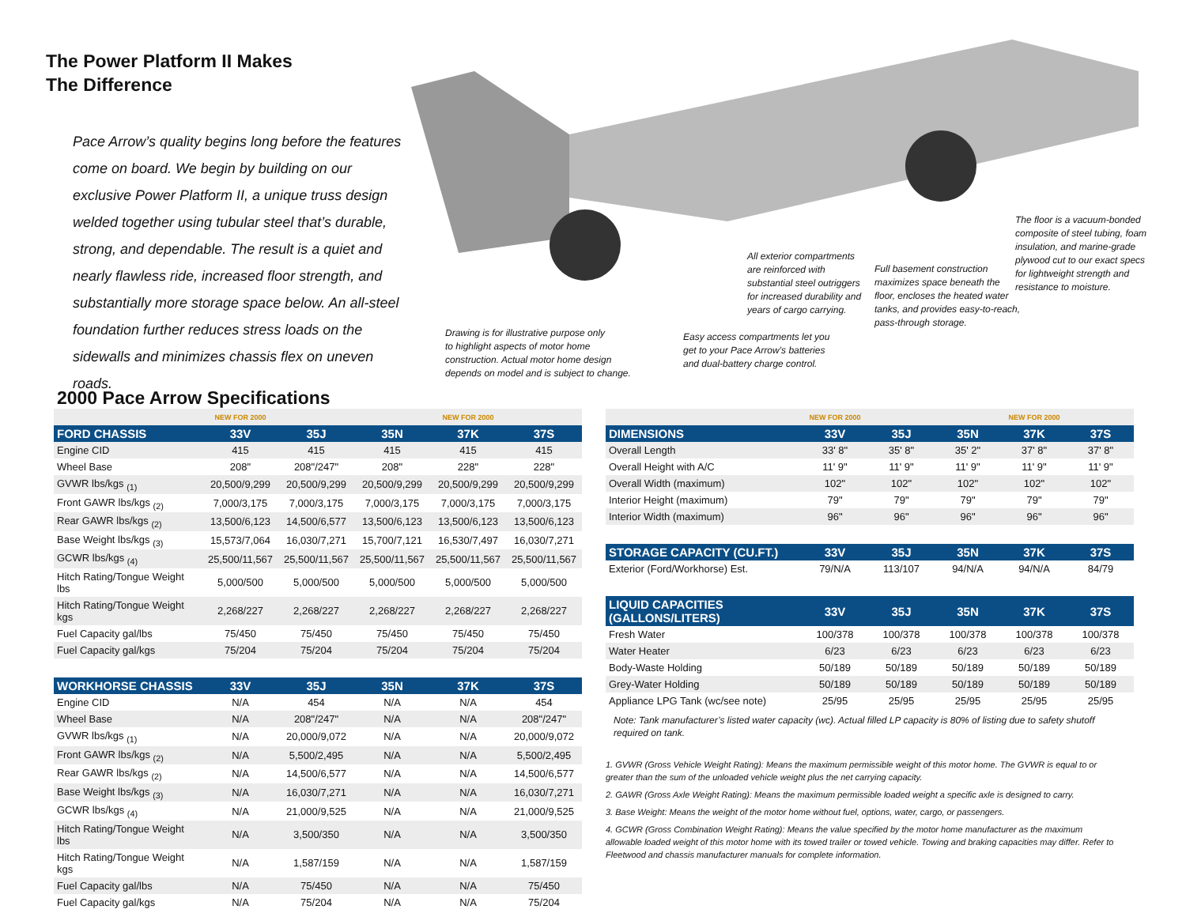The Power Platform II Makes
The Difference
Pace Arrow’s quality begins long before the features come on board. We begin by building on our exclusive Power Platform II, a unique truss design welded together using tubular steel that’s durable, strong, and dependable. The result is a quiet and nearly flawless ride, increased floor strength, and substantially more storage space below. An all-steel foundation further reduces stress loads on the sidewalls and minimizes chassis flex on uneven roads.
Drawing is for illustrative purpose only
to highlight aspects of motor home
construction. Actual motor home design
depends on model and is subject to change.
Easy access compartments let you
get to your Pace Arrow’s batteries
and dual-battery charge control.
All exterior compartments
are reinforced with
substantial steel outriggers
for increased durability and
years of cargo carrying.
Full basement construction
maximizes space beneath the
floor, encloses the heated water
tanks, and provides easy-to-reach,
pass-through storage.
The floor is a vacuum-bonded
composite of steel tubing, foam
insulation, and marine-grade
plywood cut to our exact specs
for lightweight strength and
resistance to moisture.
2000 Pace Arrow Specifications
| | NEW FOR 2000 | | | NEW FOR 2000 | |
| FORD CHASSIS | 33V | 35J | 35N | 37K | 37S |
| Engine CID | 415 | 415 | 415 | 415 | 415 |
| Wheel Base | 208" | 208"/247" | 208" | 228" | 228" |
| GVWR lbs/kgs <sub>(1)</sub> | 20,500/9,299 | 20,500/9,299 | 20,500/9,299 | 20,500/9,299 | 20,500/9,299 |
| Front GAWR lbs/kgs <sub>(2)</sub> | 7,000/3,175 | 7,000/3,175 | 7,000/3,175 | 7,000/3,175 | 7,000/3,175 |
| Rear GAWR lbs/kgs <sub>(2)</sub> | 13,500/6,123 | 14,500/6,577 | 13,500/6,123 | 13,500/6,123 | 13,500/6,123 |
| Base Weight lbs/kgs <sub>(3)</sub> | 15,573/7,064 | 16,030/7,271 | 15,700/7,121 | 16,530/7,497 | 16,030/7,271 |
| GCWR lbs/kgs <sub>(4)</sub> | 25,500/11,567 | 25,500/11,567 | 25,500/11,567 | 25,500/11,567 | 25,500/11,567 |
| Hitch Rating/Tongue Weight lbs | 5,000/500 | 5,000/500 | 5,000/500 | 5,000/500 | 5,000/500 |
| Hitch Rating/Tongue Weight kgs | 2,268/227 | 2,268/227 | 2,268/227 | 2,268/227 | 2,268/227 |
| Fuel Capacity gal/lbs | 75/450 | 75/450 | 75/450 | 75/450 | 75/450 |
| Fuel Capacity gal/kgs | 75/204 | 75/204 | 75/204 | 75/204 | 75/204 |
| WORKHORSE CHASSIS | 33V | 35J | 35N | 37K | 37S |
| --- | --- | --- | --- | --- | --- |
| Engine CID | N/A | 454 | N/A | N/A | 454 |
| Wheel Base | N/A | 208"/247" | N/A | N/A | 208"/247" |
| GVWR lbs/kgs <sub>(1)</sub> | N/A | 20,000/9,072 | N/A | N/A | 20,000/9,072 |
| Front GAWR lbs/kgs <sub>(2)</sub> | N/A | 5,500/2,495 | N/A | N/A | 5,500/2,495 |
| Rear GAWR lbs/kgs <sub>(2)</sub> | N/A | 14,500/6,577 | N/A | N/A | 14,500/6,577 |
| Base Weight lbs/kgs <sub>(3)</sub> | N/A | 16,030/7,271 | N/A | N/A | 16,030/7,271 |
| GCWR lbs/kgs <sub>(4)</sub> | N/A | 21,000/9,525 | N/A | N/A | 21,000/9,525 |
| Hitch Rating/Tongue Weight lbs | N/A | 3,500/350 | N/A | N/A | 3,500/350 |
| Hitch Rating/Tongue Weight kgs | N/A | 1,587/159 | N/A | N/A | 1,587/159 |
| Fuel Capacity gal/lbs | N/A | 75/450 | N/A | N/A | 75/450 |
| Fuel Capacity gal/kgs | N/A | 75/204 | N/A | N/A | 75/204 |
| | NEW FOR 2000 | | | NEW FOR 2000 | |
| DIMENSIONS | 33V | 35J | 35N | 37K | 37S |
| Overall Length | 33' 8" | 35' 8" | 35' 2" | 37' 8" | 37' 8" |
| Overall Height with A/C | 11' 9" | 11' 9" | 11' 9" | 11' 9" | 11' 9" |
| Overall Width (maximum) | 102" | 102" | 102" | 102" | 102" |
| Interior Height (maximum) | 79" | 79" | 79" | 79" | 79" |
| Interior Width (maximum) | 96" | 96" | 96" | 96" | 96" |
| STORAGE CAPACITY (CU.FT.) | 33V | 35J | 35N | 37K | 37S |
| --- | --- | --- | --- | --- | --- |
| Exterior (Ford/Workhorse) Est. | 79/N/A | 113/107 | 94/N/A | 94/N/A | 84/79 |
| LIQUID CAPACITIES (GALLONS/LITERS) | 33V | 35J | 35N | 37K | 37S |
| --- | --- | --- | --- | --- | --- |
| Fresh Water | 100/378 | 100/378 | 100/378 | 100/378 | 100/378 |
| Water Heater | 6/23 | 6/23 | 6/23 | 6/23 | 6/23 |
| Body-Waste Holding | 50/189 | 50/189 | 50/189 | 50/189 | 50/189 |
| Grey-Water Holding | 50/189 | 50/189 | 50/189 | 50/189 | 50/189 |
| Appliance LPG Tank (wc/see note) | 25/95 | 25/95 | 25/95 | 25/95 | 25/95 |
Note: Tank manufacturer’s listed water capacity (wc). Actual filled LP capacity is 80% of listing due to safety shutoff required on tank.
1. GVWR (Gross Vehicle Weight Rating): Means the maximum permissible weight of this motor home. The GVWR is equal to or greater than the sum of the unloaded vehicle weight plus the net carrying capacity.
2. GAWR (Gross Axle Weight Rating): Means the maximum permissible loaded weight a specific axle is designed to carry.
3. Base Weight: Means the weight of the motor home without fuel, options, water, cargo, or passengers.
4. GCWR (Gross Combination Weight Rating): Means the value specified by the motor home manufacturer as the maximum allowable loaded weight of this motor home with its towed trailer or towed vehicle. Towing and braking capacities may differ. Refer to Fleetwood and chassis manufacturer manuals for complete information.